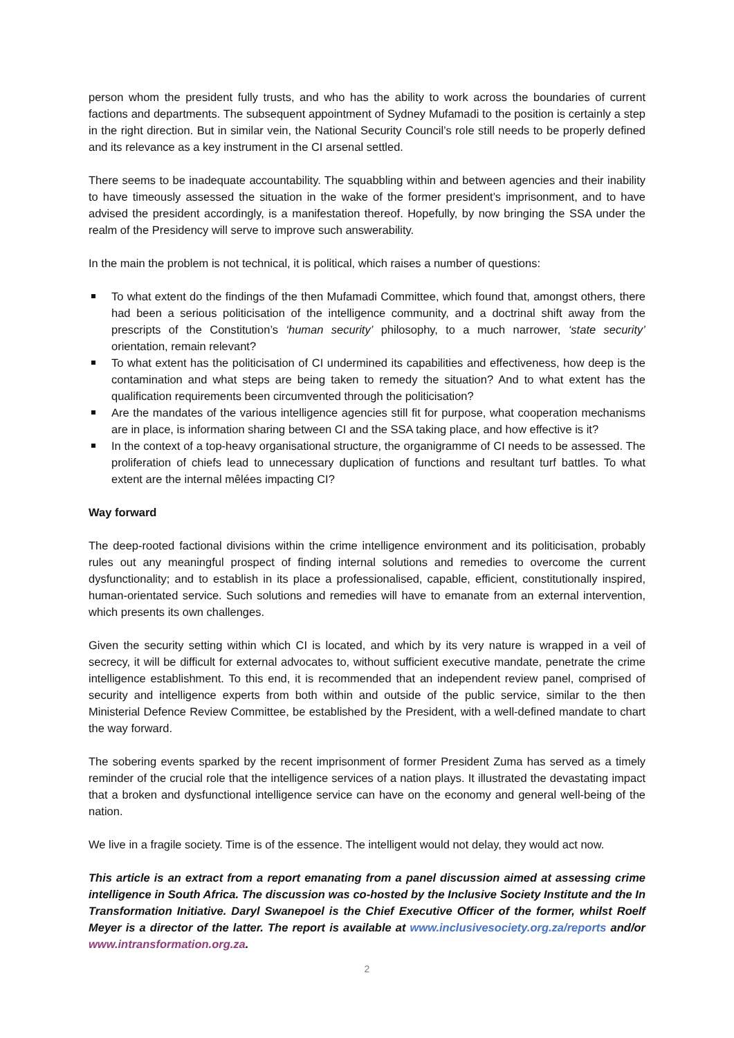person whom the president fully trusts, and who has the ability to work across the boundaries of current factions and departments. The subsequent appointment of Sydney Mufamadi to the position is certainly a step in the right direction. But in similar vein, the National Security Council’s role still needs to be properly defined and its relevance as a key instrument in the CI arsenal settled.
There seems to be inadequate accountability. The squabbling within and between agencies and their inability to have timeously assessed the situation in the wake of the former president’s imprisonment, and to have advised the president accordingly, is a manifestation thereof. Hopefully, by now bringing the SSA under the realm of the Presidency will serve to improve such answerability.
In the main the problem is not technical, it is political, which raises a number of questions:
To what extent do the findings of the then Mufamadi Committee, which found that, amongst others, there had been a serious politicisation of the intelligence community, and a doctrinal shift away from the prescripts of the Constitution’s ‘human security’ philosophy, to a much narrower, ‘state security’ orientation, remain relevant?
To what extent has the politicisation of CI undermined its capabilities and effectiveness, how deep is the contamination and what steps are being taken to remedy the situation? And to what extent has the qualification requirements been circumvented through the politicisation?
Are the mandates of the various intelligence agencies still fit for purpose, what cooperation mechanisms are in place, is information sharing between CI and the SSA taking place, and how effective is it?
In the context of a top-heavy organisational structure, the organigramme of CI needs to be assessed. The proliferation of chiefs lead to unnecessary duplication of functions and resultant turf battles. To what extent are the internal mêlées impacting CI?
Way forward
The deep-rooted factional divisions within the crime intelligence environment and its politicisation, probably rules out any meaningful prospect of finding internal solutions and remedies to overcome the current dysfunctionality; and to establish in its place a professionalised, capable, efficient, constitutionally inspired, human-orientated service. Such solutions and remedies will have to emanate from an external intervention, which presents its own challenges.
Given the security setting within which CI is located, and which by its very nature is wrapped in a veil of secrecy, it will be difficult for external advocates to, without sufficient executive mandate, penetrate the crime intelligence establishment. To this end, it is recommended that an independent review panel, comprised of security and intelligence experts from both within and outside of the public service, similar to the then Ministerial Defence Review Committee, be established by the President, with a well-defined mandate to chart the way forward.
The sobering events sparked by the recent imprisonment of former President Zuma has served as a timely reminder of the crucial role that the intelligence services of a nation plays. It illustrated the devastating impact that a broken and dysfunctional intelligence service can have on the economy and general well-being of the nation.
We live in a fragile society. Time is of the essence. The intelligent would not delay, they would act now.
This article is an extract from a report emanating from a panel discussion aimed at assessing crime intelligence in South Africa. The discussion was co-hosted by the Inclusive Society Institute and the In Transformation Initiative. Daryl Swanepoel is the Chief Executive Officer of the former, whilst Roelf Meyer is a director of the latter. The report is available at www.inclusivesociety.org.za/reports and/or www.intransformation.org.za.
2